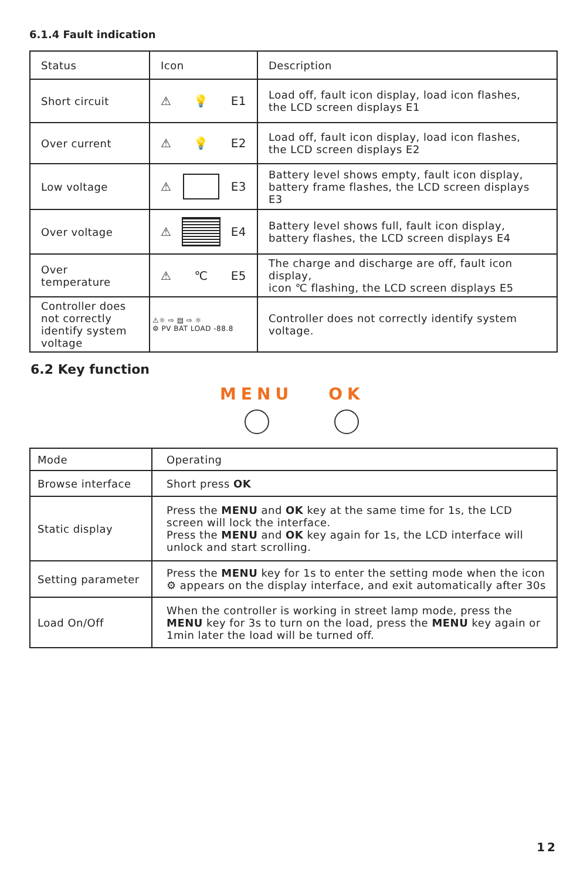6.1.4 Fault indication
| Status | Icon | Description |
| --- | --- | --- |
| Short circuit | ⚠ 💡 E1 | Load off, fault icon display, load icon flashes, the LCD screen displays E1 |
| Over current | ⚠ 💡 E2 | Load off, fault icon display, load icon flashes, the LCD screen displays E2 |
| Low voltage | ⚠ E3 | Battery level shows empty, fault icon display, battery frame flashes, the LCD screen displays E3 |
| Over voltage | ⚠ E4 | Battery level shows full, fault icon display, battery flashes, the LCD screen displays E4 |
| Over temperature | ⚠ ℃ E5 | The charge and discharge are off, fault icon display, icon ℃ flashing, the LCD screen displays E5 |
| Controller does not correctly identify system voltage | ⚠☼ ⇨ ▤ ⇨ ☼ ⚙ PV BAT LOAD -88.8 | Controller does not correctly identify system voltage. |
6.2 Key function
MENU OK
| Mode | Operating |
| --- | --- |
| Browse interface | Short press OK |
| Static display | Press the MENU and OK key at the same time for 1s, the LCD screen will lock the interface. Press the MENU and OK key again for 1s, the LCD interface will unlock and start scrolling. |
| Setting parameter | Press the MENU key for 1s to enter the setting mode when the icon ⚙ appears on the display interface, and exit automatically after 30s |
| Load On/Off | When the controller is working in street lamp mode, press the MENU key for 3s to turn on the load, press the MENU key again or 1min later the load will be turned off. |
12